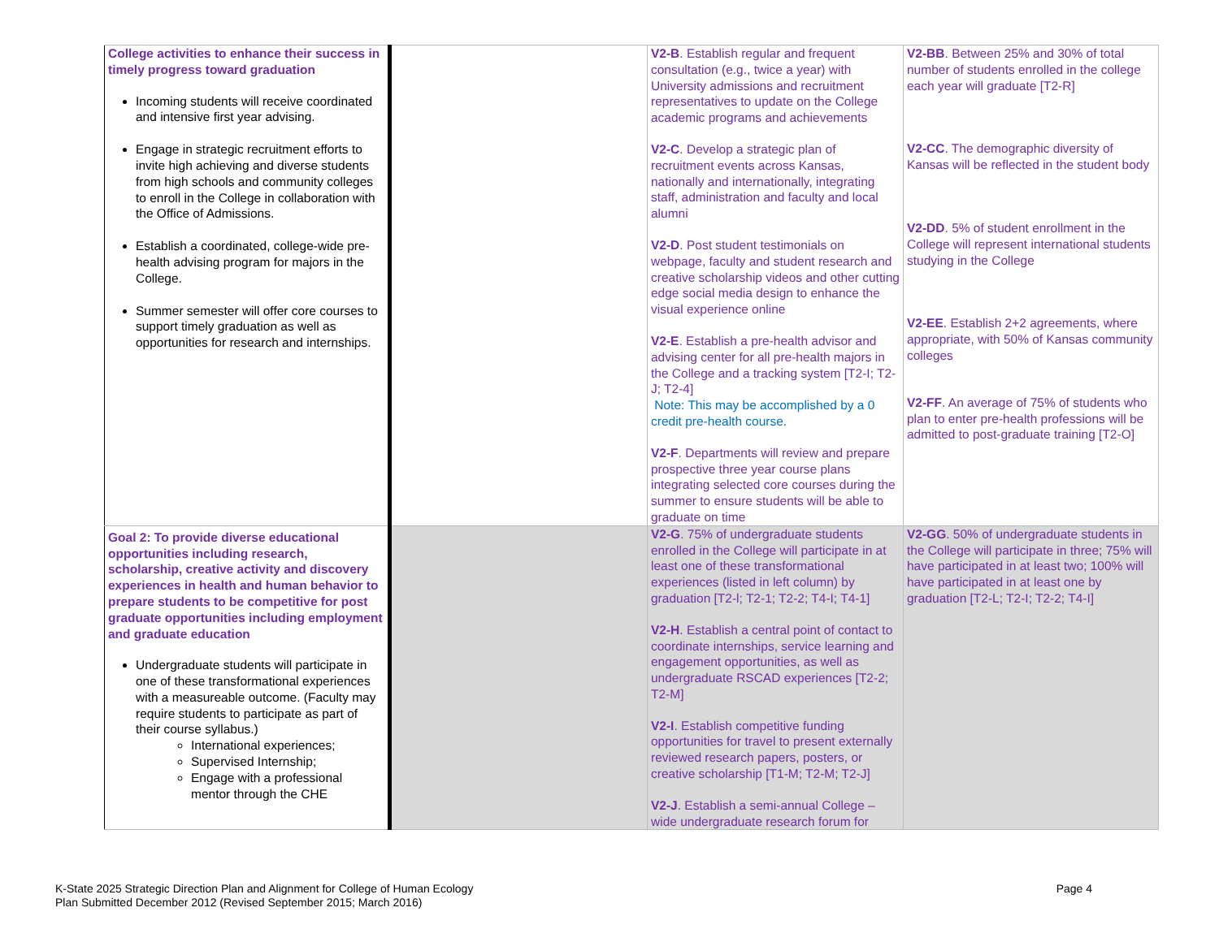| College activities to enhance their success in timely progress toward graduation Incoming students will receive coordinated and intensive first year advising. Engage in strategic recruitment efforts to invite high achieving and diverse students from high schools and community colleges to enroll in the College in collaboration with the Office of Admissions. Establish a coordinated, college-wide pre-health advising program for majors in the College. Summer semester will offer core courses to support timely graduation as well as opportunities for research and internships. | | V2-B . Establish regular and frequent consultation (e.g., twice a year) with University admissions and recruitment representatives to update on the College academic programs and achievements V2-C . Develop a strategic plan of recruitment events across Kansas, nationally and internationally, integrating staff, administration and faculty and local alumni V2-D . Post student testimonials on webpage, faculty and student research and creative scholarship videos and other cutting edge social media design to enhance the visual experience online V2-E . Establish a pre-health advisor and advising center for all pre-health majors in the College and a tracking system [T2-I; T2-J; T2-4] Note: This may be accomplished by a 0 credit pre-health course. V2-F . Departments will review and prepare prospective three year course plans integrating selected core courses during the summer to ensure students will be able to graduate on time | V2-BB . Between 25% and 30% of total number of students enrolled in the college each year will graduate [T2-R] V2-CC . The demographic diversity of Kansas will be reflected in the student body V2-DD . 5% of student enrollment in the College will represent international students studying in the College V2-EE . Establish 2+2 agreements, where appropriate, with 50% of Kansas community colleges V2-FF . An average of 75% of students who plan to enter pre-health professions will be admitted to post-graduate training [T2-O] |
| Goal 2: To provide diverse educational opportunities including research, scholarship, creative activity and discovery experiences in health and human behavior to prepare students to be competitive for post graduate opportunities including employment and graduate education Undergraduate students will participate in one of these transformational experiences with a measureable outcome. (Faculty may require students to participate as part of their course syllabus.) International experiences; Supervised Internship; Engage with a professional mentor through the CHE | | V2-G . 75% of undergraduate students enrolled in the College will participate in at least one of these transformational experiences (listed in left column) by graduation [T2-l; T2-1; T2-2; T4-I; T4-1] V2-H . Establish a central point of contact to coordinate internships, service learning and engagement opportunities, as well as undergraduate RSCAD experiences [T2-2; T2-M] V2-I . Establish competitive funding opportunities for travel to present externally reviewed research papers, posters, or creative scholarship [T1-M; T2-M; T2-J] V2-J . Establish a semi-annual College – wide undergraduate research forum for | V2-GG . 50% of undergraduate students in the College will participate in three; 75% will have participated in at least two; 100% will have participated in at least one by graduation [T2-L; T2-I; T2-2; T4-I] |
K-State 2025 Strategic Direction Plan and Alignment for College of Human Ecology
Plan Submitted December 2012 (Revised September 2015; March 2016)
Page 4